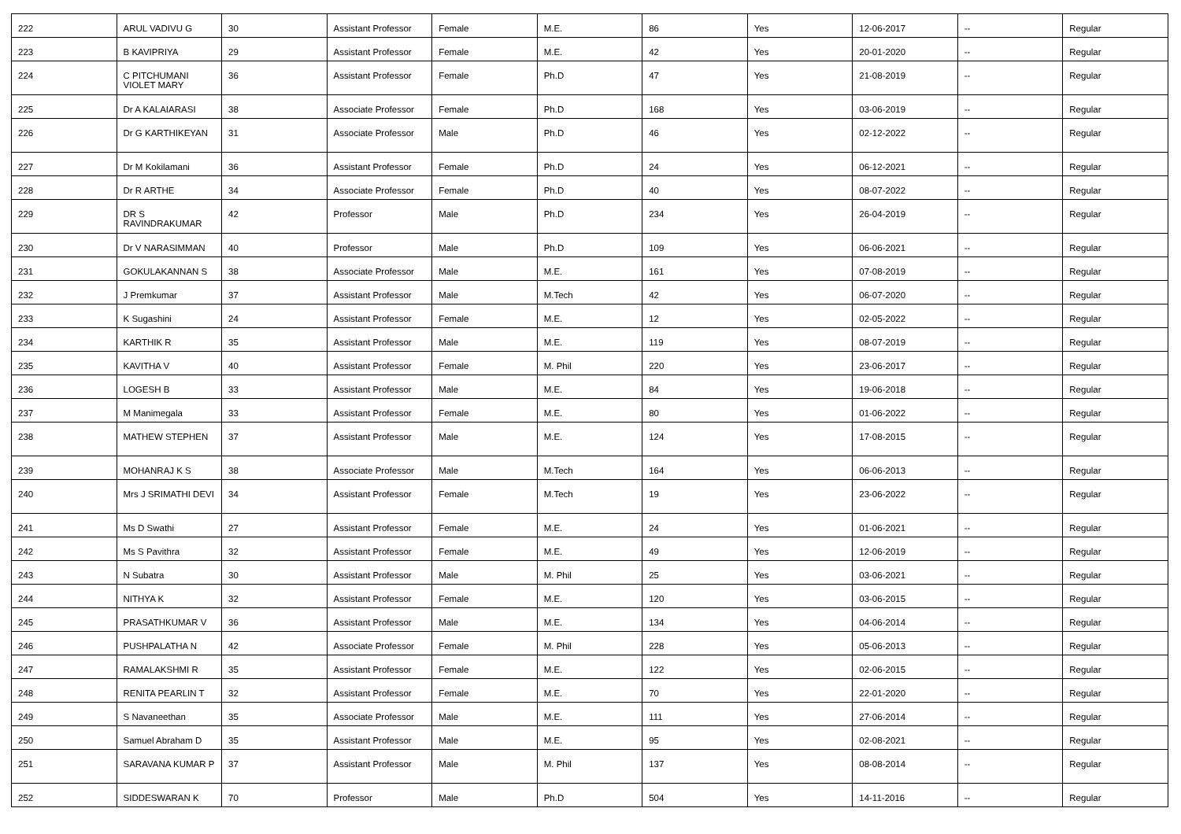| 222 | ARUL VADIVU G | 30 | Assistant Professor | Female | M.E. | 86 | Yes | 12-06-2017 | -- | Regular |
| 223 | B KAVIPRIYA | 29 | Assistant Professor | Female | M.E. | 42 | Yes | 20-01-2020 | -- | Regular |
| 224 | C PITCHUMANI VIOLET MARY | 36 | Assistant Professor | Female | Ph.D | 47 | Yes | 21-08-2019 | -- | Regular |
| 225 | Dr A KALAIARASI | 38 | Associate Professor | Female | Ph.D | 168 | Yes | 03-06-2019 | -- | Regular |
| 226 | Dr G KARTHIKEYAN | 31 | Associate Professor | Male | Ph.D | 46 | Yes | 02-12-2022 | -- | Regular |
| 227 | Dr M Kokilamani | 36 | Assistant Professor | Female | Ph.D | 24 | Yes | 06-12-2021 | -- | Regular |
| 228 | Dr R ARTHE | 34 | Associate Professor | Female | Ph.D | 40 | Yes | 08-07-2022 | -- | Regular |
| 229 | DR S RAVINDRAKUMAR | 42 | Professor | Male | Ph.D | 234 | Yes | 26-04-2019 | -- | Regular |
| 230 | Dr V NARASIMMAN | 40 | Professor | Male | Ph.D | 109 | Yes | 06-06-2021 | -- | Regular |
| 231 | GOKULAKANNAN S | 38 | Associate Professor | Male | M.E. | 161 | Yes | 07-08-2019 | -- | Regular |
| 232 | J Premkumar | 37 | Assistant Professor | Male | M.Tech | 42 | Yes | 06-07-2020 | -- | Regular |
| 233 | K Sugashini | 24 | Assistant Professor | Female | M.E. | 12 | Yes | 02-05-2022 | -- | Regular |
| 234 | KARTHIK R | 35 | Assistant Professor | Male | M.E. | 119 | Yes | 08-07-2019 | -- | Regular |
| 235 | KAVITHA V | 40 | Assistant Professor | Female | M. Phil | 220 | Yes | 23-06-2017 | -- | Regular |
| 236 | LOGESH B | 33 | Assistant Professor | Male | M.E. | 84 | Yes | 19-06-2018 | -- | Regular |
| 237 | M Manimegala | 33 | Assistant Professor | Female | M.E. | 80 | Yes | 01-06-2022 | -- | Regular |
| 238 | MATHEW STEPHEN | 37 | Assistant Professor | Male | M.E. | 124 | Yes | 17-08-2015 | -- | Regular |
| 239 | MOHANRAJ K S | 38 | Associate Professor | Male | M.Tech | 164 | Yes | 06-06-2013 | -- | Regular |
| 240 | Mrs J SRIMATHI DEVI | 34 | Assistant Professor | Female | M.Tech | 19 | Yes | 23-06-2022 | -- | Regular |
| 241 | Ms D Swathi | 27 | Assistant Professor | Female | M.E. | 24 | Yes | 01-06-2021 | -- | Regular |
| 242 | Ms S Pavithra | 32 | Assistant Professor | Female | M.E. | 49 | Yes | 12-06-2019 | -- | Regular |
| 243 | N Subatra | 30 | Assistant Professor | Male | M. Phil | 25 | Yes | 03-06-2021 | -- | Regular |
| 244 | NITHYA K | 32 | Assistant Professor | Female | M.E. | 120 | Yes | 03-06-2015 | -- | Regular |
| 245 | PRASATHKUMAR V | 36 | Assistant Professor | Male | M.E. | 134 | Yes | 04-06-2014 | -- | Regular |
| 246 | PUSHPALATHA N | 42 | Associate Professor | Female | M. Phil | 228 | Yes | 05-06-2013 | -- | Regular |
| 247 | RAMALAKSHMI R | 35 | Assistant Professor | Female | M.E. | 122 | Yes | 02-06-2015 | -- | Regular |
| 248 | RENITA PEARLIN T | 32 | Assistant Professor | Female | M.E. | 70 | Yes | 22-01-2020 | -- | Regular |
| 249 | S Navaneethan | 35 | Associate Professor | Male | M.E. | 111 | Yes | 27-06-2014 | -- | Regular |
| 250 | Samuel Abraham D | 35 | Assistant Professor | Male | M.E. | 95 | Yes | 02-08-2021 | -- | Regular |
| 251 | SARAVANA KUMAR P | 37 | Assistant Professor | Male | M. Phil | 137 | Yes | 08-08-2014 | -- | Regular |
| 252 | SIDDESWARAN K | 70 | Professor | Male | Ph.D | 504 | Yes | 14-11-2016 | -- | Regular |